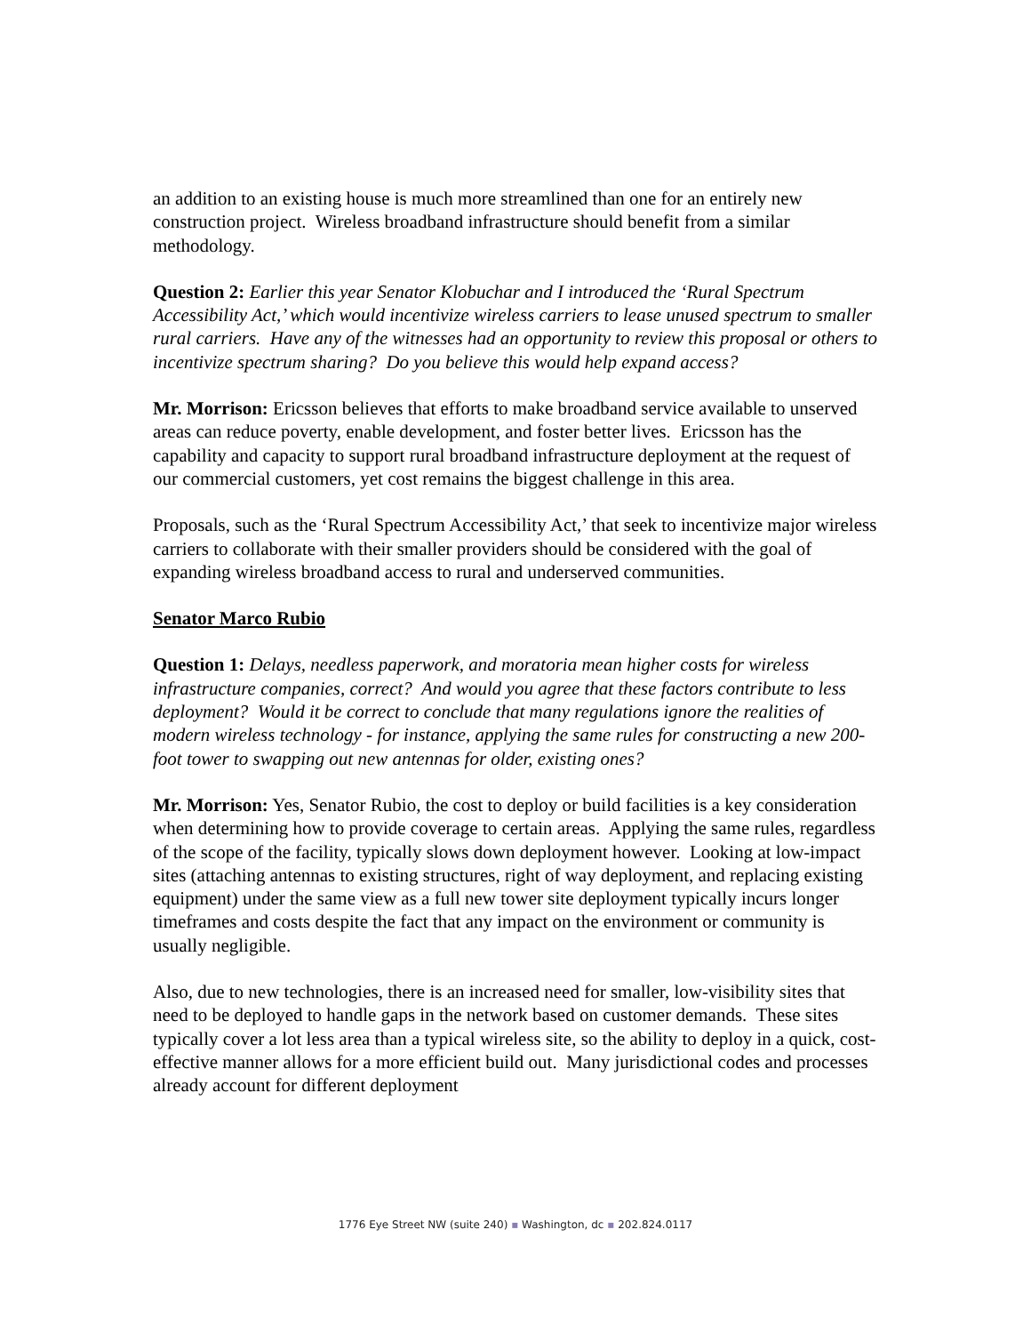an addition to an existing house is much more streamlined than one for an entirely new construction project. Wireless broadband infrastructure should benefit from a similar methodology.
Question 2: Earlier this year Senator Klobuchar and I introduced the ‘Rural Spectrum Accessibility Act,’ which would incentivize wireless carriers to lease unused spectrum to smaller rural carriers. Have any of the witnesses had an opportunity to review this proposal or others to incentivize spectrum sharing? Do you believe this would help expand access?
Mr. Morrison: Ericsson believes that efforts to make broadband service available to unserved areas can reduce poverty, enable development, and foster better lives. Ericsson has the capability and capacity to support rural broadband infrastructure deployment at the request of our commercial customers, yet cost remains the biggest challenge in this area.
Proposals, such as the ‘Rural Spectrum Accessibility Act,’ that seek to incentivize major wireless carriers to collaborate with their smaller providers should be considered with the goal of expanding wireless broadband access to rural and underserved communities.
Senator Marco Rubio
Question 1: Delays, needless paperwork, and moratoria mean higher costs for wireless infrastructure companies, correct? And would you agree that these factors contribute to less deployment? Would it be correct to conclude that many regulations ignore the realities of modern wireless technology - for instance, applying the same rules for constructing a new 200-foot tower to swapping out new antennas for older, existing ones?
Mr. Morrison: Yes, Senator Rubio, the cost to deploy or build facilities is a key consideration when determining how to provide coverage to certain areas. Applying the same rules, regardless of the scope of the facility, typically slows down deployment however. Looking at low-impact sites (attaching antennas to existing structures, right of way deployment, and replacing existing equipment) under the same view as a full new tower site deployment typically incurs longer timeframes and costs despite the fact that any impact on the environment or community is usually negligible.
Also, due to new technologies, there is an increased need for smaller, low-visibility sites that need to be deployed to handle gaps in the network based on customer demands. These sites typically cover a lot less area than a typical wireless site, so the ability to deploy in a quick, cost-effective manner allows for a more efficient build out. Many jurisdictional codes and processes already account for different deployment
1776 Eye Street NW (suite 240) ▪ Washington, dc ▪ 202.824.0117